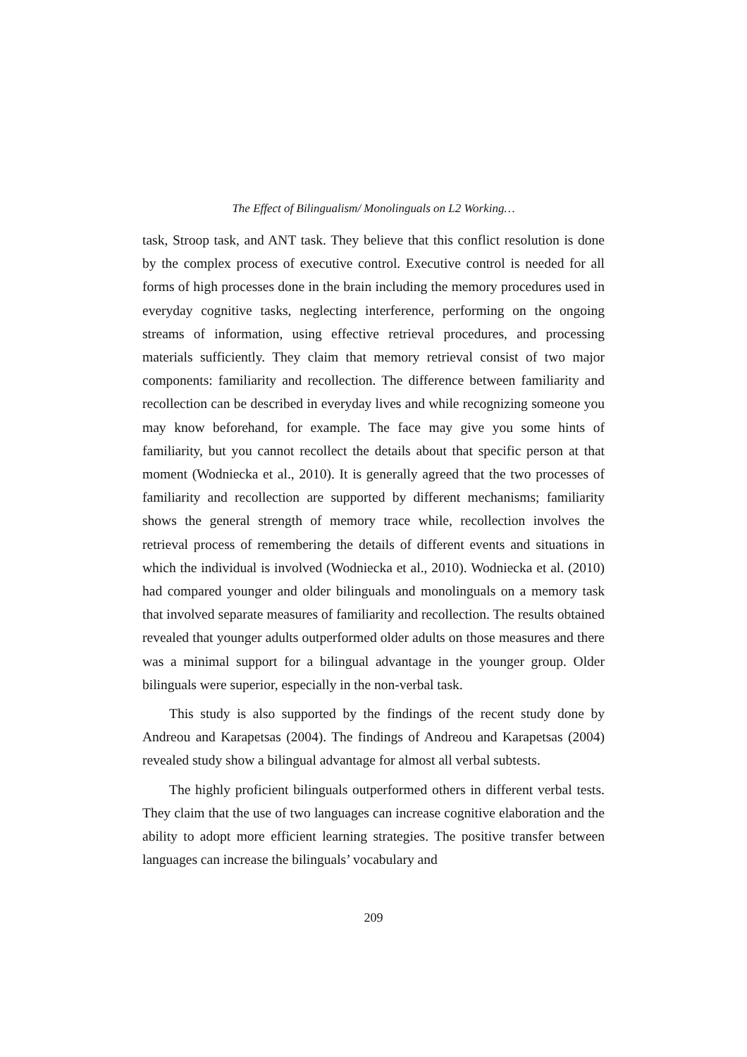The Effect of Bilingualism/ Monolinguals on L2 Working…
task, Stroop task, and ANT task. They believe that this conflict resolution is done by the complex process of executive control. Executive control is needed for all forms of high processes done in the brain including the memory procedures used in everyday cognitive tasks, neglecting interference, performing on the ongoing streams of information, using effective retrieval procedures, and processing materials sufficiently. They claim that memory retrieval consist of two major components: familiarity and recollection. The difference between familiarity and recollection can be described in everyday lives and while recognizing someone you may know beforehand, for example. The face may give you some hints of familiarity, but you cannot recollect the details about that specific person at that moment (Wodniecka et al., 2010). It is generally agreed that the two processes of familiarity and recollection are supported by different mechanisms; familiarity shows the general strength of memory trace while, recollection involves the retrieval process of remembering the details of different events and situations in which the individual is involved (Wodniecka et al., 2010). Wodniecka et al. (2010) had compared younger and older bilinguals and monolinguals on a memory task that involved separate measures of familiarity and recollection. The results obtained revealed that younger adults outperformed older adults on those measures and there was a minimal support for a bilingual advantage in the younger group. Older bilinguals were superior, especially in the non-verbal task.
This study is also supported by the findings of the recent study done by Andreou and Karapetsas (2004). The findings of Andreou and Karapetsas (2004) revealed study show a bilingual advantage for almost all verbal subtests.
The highly proficient bilinguals outperformed others in different verbal tests. They claim that the use of two languages can increase cognitive elaboration and the ability to adopt more efficient learning strategies. The positive transfer between languages can increase the bilinguals’ vocabulary and
209